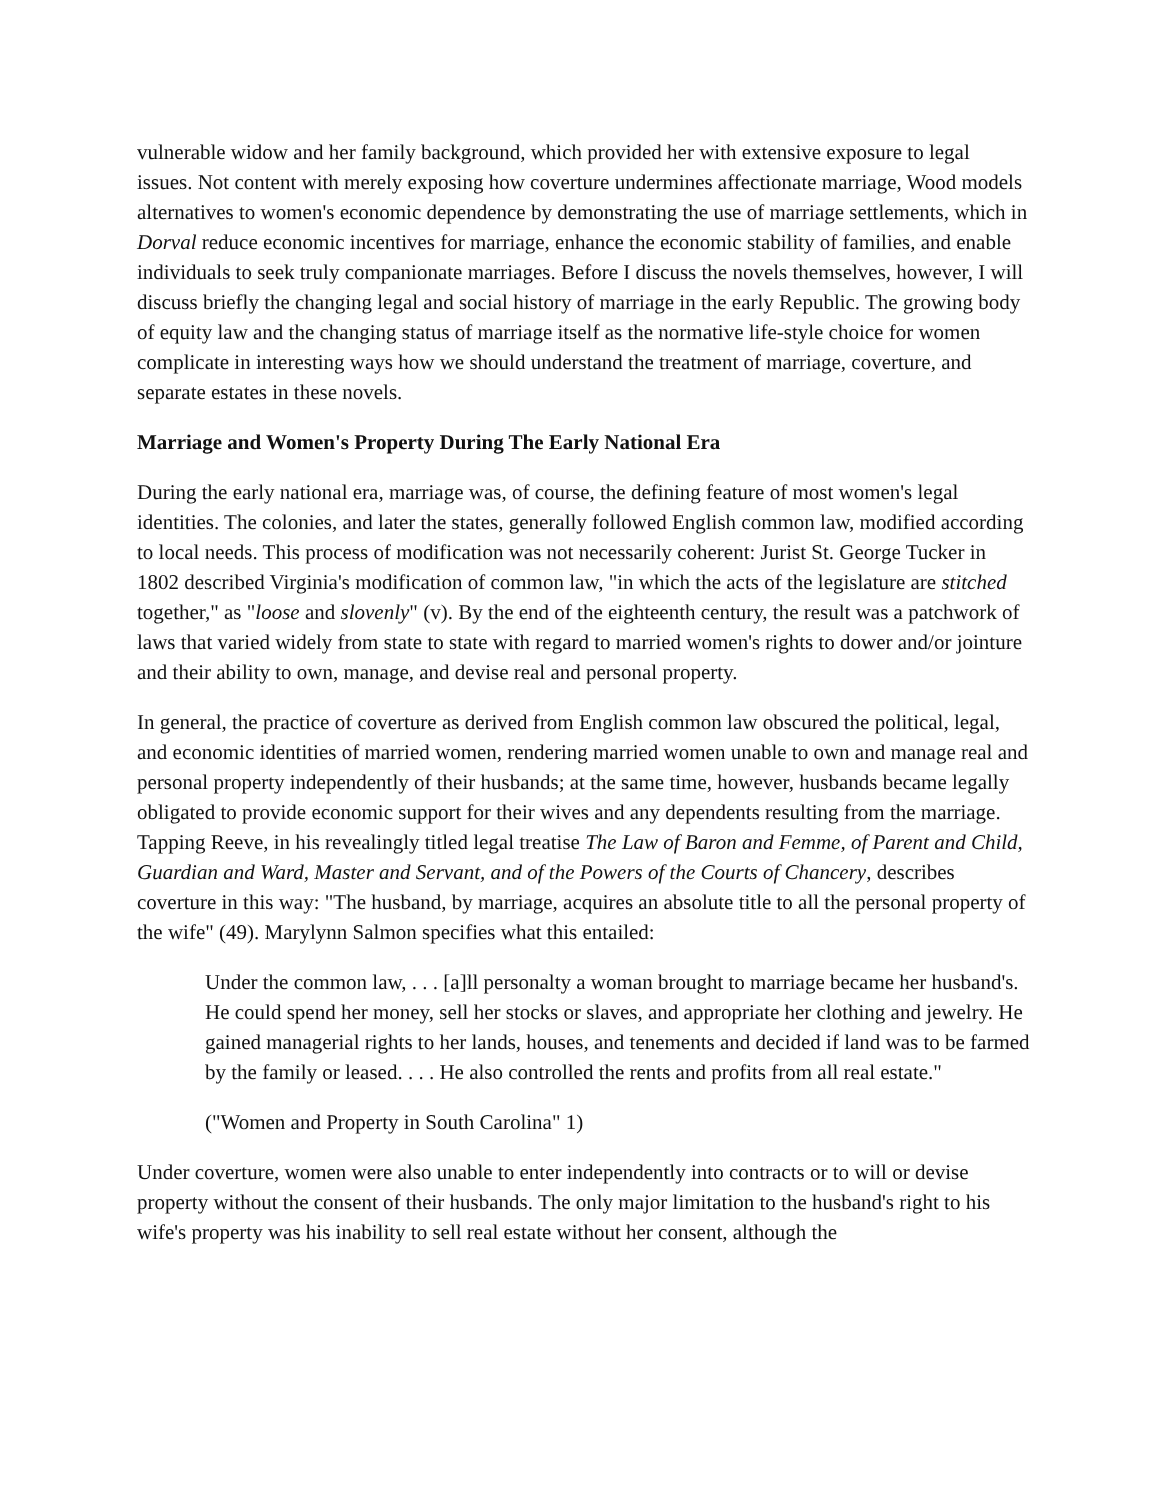vulnerable widow and her family background, which provided her with extensive exposure to legal issues. Not content with merely exposing how coverture undermines affectionate marriage, Wood models alternatives to women's economic dependence by demonstrating the use of marriage settlements, which in Dorval reduce economic incentives for marriage, enhance the economic stability of families, and enable individuals to seek truly companionate marriages. Before I discuss the novels themselves, however, I will discuss briefly the changing legal and social history of marriage in the early Republic. The growing body of equity law and the changing status of marriage itself as the normative life-style choice for women complicate in interesting ways how we should understand the treatment of marriage, coverture, and separate estates in these novels.
Marriage and Women's Property During The Early National Era
During the early national era, marriage was, of course, the defining feature of most women's legal identities. The colonies, and later the states, generally followed English common law, modified according to local needs. This process of modification was not necessarily coherent: Jurist St. George Tucker in 1802 described Virginia's modification of common law, "in which the acts of the legislature are stitched together," as "loose and slovenly" (v). By the end of the eighteenth century, the result was a patchwork of laws that varied widely from state to state with regard to married women's rights to dower and/or jointure and their ability to own, manage, and devise real and personal property.
In general, the practice of coverture as derived from English common law obscured the political, legal, and economic identities of married women, rendering married women unable to own and manage real and personal property independently of their husbands; at the same time, however, husbands became legally obligated to provide economic support for their wives and any dependents resulting from the marriage. Tapping Reeve, in his revealingly titled legal treatise The Law of Baron and Femme, of Parent and Child, Guardian and Ward, Master and Servant, and of the Powers of the Courts of Chancery, describes coverture in this way: "The husband, by marriage, acquires an absolute title to all the personal property of the wife" (49). Marylynn Salmon specifies what this entailed:
Under the common law, . . . [a]ll personalty a woman brought to marriage became her husband's. He could spend her money, sell her stocks or slaves, and appropriate her clothing and jewelry. He gained managerial rights to her lands, houses, and tenements and decided if land was to be farmed by the family or leased. . . . He also controlled the rents and profits from all real estate."
("Women and Property in South Carolina" 1)
Under coverture, women were also unable to enter independently into contracts or to will or devise property without the consent of their husbands. The only major limitation to the husband's right to his wife's property was his inability to sell real estate without her consent, although the